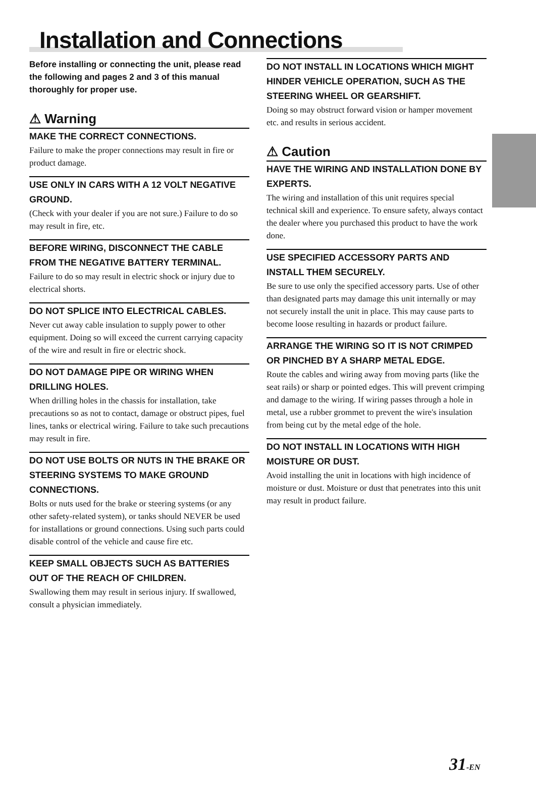Installation and Connections
Before installing or connecting the unit, please read the following and pages 2 and 3 of this manual thoroughly for proper use.
⚠ Warning
MAKE THE CORRECT CONNECTIONS.
Failure to make the proper connections may result in fire or product damage.
USE ONLY IN CARS WITH A 12 VOLT NEGATIVE GROUND.
(Check with your dealer if you are not sure.) Failure to do so may result in fire, etc.
BEFORE WIRING, DISCONNECT THE CABLE FROM THE NEGATIVE BATTERY TERMINAL.
Failure to do so may result in electric shock or injury due to electrical shorts.
DO NOT SPLICE INTO ELECTRICAL CABLES.
Never cut away cable insulation to supply power to other equipment. Doing so will exceed the current carrying capacity of the wire and result in fire or electric shock.
DO NOT DAMAGE PIPE OR WIRING WHEN DRILLING HOLES.
When drilling holes in the chassis for installation, take precautions so as not to contact, damage or obstruct pipes, fuel lines, tanks or electrical wiring. Failure to take such precautions may result in fire.
DO NOT USE BOLTS OR NUTS IN THE BRAKE OR STEERING SYSTEMS TO MAKE GROUND CONNECTIONS.
Bolts or nuts used for the brake or steering systems (or any other safety-related system), or tanks should NEVER be used for installations or ground connections. Using such parts could disable control of the vehicle and cause fire etc.
KEEP SMALL OBJECTS SUCH AS BATTERIES OUT OF THE REACH OF CHILDREN.
Swallowing them may result in serious injury. If swallowed, consult a physician immediately.
DO NOT INSTALL IN LOCATIONS WHICH MIGHT HINDER VEHICLE OPERATION, SUCH AS THE STEERING WHEEL OR GEARSHIFT.
Doing so may obstruct forward vision or hamper movement etc. and results in serious accident.
⚠ Caution
HAVE THE WIRING AND INSTALLATION DONE BY EXPERTS.
The wiring and installation of this unit requires special technical skill and experience. To ensure safety, always contact the dealer where you purchased this product to have the work done.
USE SPECIFIED ACCESSORY PARTS AND INSTALL THEM SECURELY.
Be sure to use only the specified accessory parts. Use of other than designated parts may damage this unit internally or may not securely install the unit in place. This may cause parts to become loose resulting in hazards or product failure.
ARRANGE THE WIRING SO IT IS NOT CRIMPED OR PINCHED BY A SHARP METAL EDGE.
Route the cables and wiring away from moving parts (like the seat rails) or sharp or pointed edges. This will prevent crimping and damage to the wiring. If wiring passes through a hole in metal, use a rubber grommet to prevent the wire's insulation from being cut by the metal edge of the hole.
DO NOT INSTALL IN LOCATIONS WITH HIGH MOISTURE OR DUST.
Avoid installing the unit in locations with high incidence of moisture or dust. Moisture or dust that penetrates into this unit may result in product failure.
31-EN